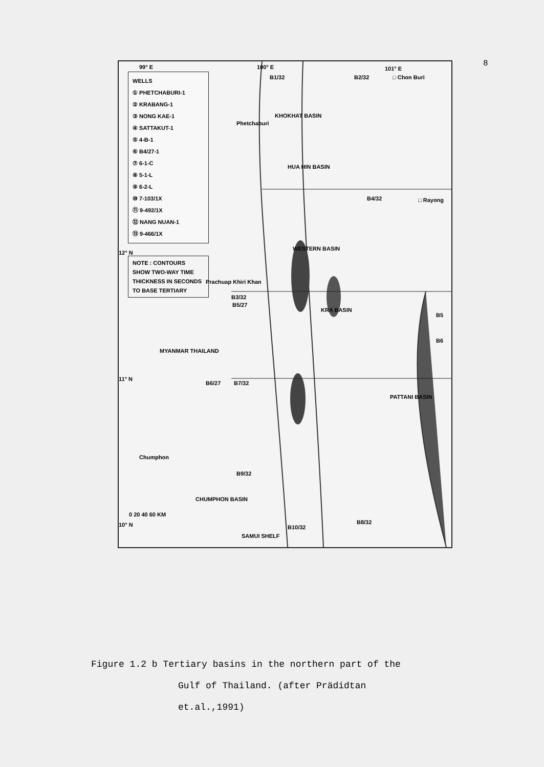8
WELLS
① PHETCHABURI-1
② KRABANG-1
③ NONG KAE-1
④ SATTAKUT-1
⑤ 4-B-1
⑥ B4/27-1
⑦ 6-1-C
⑧ 5-1-L
⑨ 6-2-L
⑩ 7-103/1X
⑪ 9-492/1X
⑫ NANG NUAN-1
⑬ 9-466/1X
NOTE : CONTOURS SHOW TWO-WAY TIME THICKNESS IN SECONDS TO BASE TERTIARY
99° E 100° E 101° E
B1/32 B2/32 □ Chon Buri
Phetchaburi
□ Rayong B4/32
12° N
Prachuap Khiri Khan
B3/32
B5/27
B5
B6
MYANMAR THAILAND
11° N
B6/27 B7/32
Chumphon
B9/32
10° N B10/32
SAMUI SHELF
B8/32
0 20 40 60 KM
HUA HIN BASIN
WESTERN BASIN
KRA BASIN
PATTANI BASIN
CHUMPHON BASIN
KHOKHAT BASIN
Figure 1.2 b Tertiary basins in the northern part of the
Gulf of Thailand. (after Prädidtan
et.al.,1991)